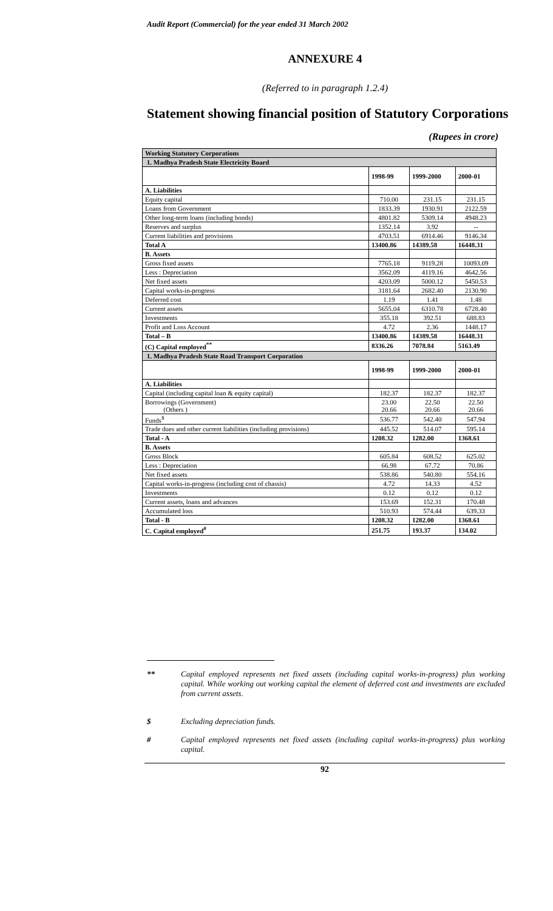Audit Report (Commercial) for the year ended 31 March 2002
ANNEXURE 4
(Referred to in paragraph 1.2.4)
Statement showing financial position of Statutory Corporations
(Rupees in crore)
| Working Statutory Corporations | | | |
| 1. Madhya Pradesh State Electricity Board | | | |
| | 1998-99 | 1999-2000 | 2000-01 |
| A. Liabilities | | | |
| Equity capital | 710.00 | 231.15 | 231.15 |
| Loans from Government | 1833.39 | 1930.91 | 2122.59 |
| Other long-term loans (including bonds) | 4801.82 | 5309.14 | 4948.23 |
| Reserves and surplus | 1352.14 | 3.92 | -- |
| Current liabilities and provisions | 4703.51 | 6914.46 | 9146.34 |
| Total A | 13400.86 | 14389.58 | 16448.31 |
| B. Assets | | | |
| Gross fixed assets | 7765.18 | 9119.28 | 10093.09 |
| Less : Depreciation | 3562.09 | 4119.16 | 4642.56 |
| Net fixed assets | 4203.09 | 5000.12 | 5450.53 |
| Capital works-in-progress | 3181.64 | 2682.40 | 2130.90 |
| Deferred cost | 1.19 | 1.41 | 1.48 |
| Current assets | 5655.04 | 6310.78 | 6728.40 |
| Investments | 355.18 | 392.51 | 688.83 |
| Profit and Loss Account | 4.72 | 2.36 | 1448.17 |
| Total – B | 13400.86 | 14389.58 | 16448.31 |
| (C) Capital employed<sup>**</sup> | 8336.26 | 7078.84 | 5163.49 |
| 1. Madhya Pradesh State Road Transport Corporation | | | |
| | 1998-99 | 1999-2000 | 2000-01 |
| A. Liabilities | | | |
| Capital (including capital loan & equity capital) | 182.37 | 182.37 | 182.37 |
| Borrowings (Government) (Others ) | 23.00 20.66 | 22.50 20.66 | 22.50 20.66 |
| Funds<sup>$</sup> | 536.77 | 542.40 | 547.94 |
| Trade dues and other current liabilities (including provisions) | 445.52 | 514.07 | 595.14 |
| Total - A | 1208.32 | 1282.00 | 1368.61 |
| B. Assets | | | |
| Gross Block | 605.84 | 608.52 | 625.02 |
| Less : Depreciation | 66.98 | 67.72 | 70.86 |
| Net fixed assets | 538.86 | 540.80 | 554.16 |
| Capital works-in-progress (including cost of chassis) | 4.72 | 14.33 | 4.52 |
| Investments | 0.12 | 0.12 | 0.12 |
| Current assets, loans and advances | 153.69 | 152.31 | 170.48 |
| Accumulated loss | 510.93 | 574.44 | 639.33 |
| Total - B | 1208.32 | 1282.00 | 1368.61 |
| C. Capital employed<sup>#</sup> | 251.75 | 193.37 | 134.02 |
** Capital employed represents net fixed assets (including capital works-in-progress) plus working capital. While working out working capital the element of deferred cost and investments are excluded from current assets.
$ Excluding depreciation funds.
# Capital employed represents net fixed assets (including capital works-in-progress) plus working capital.
92